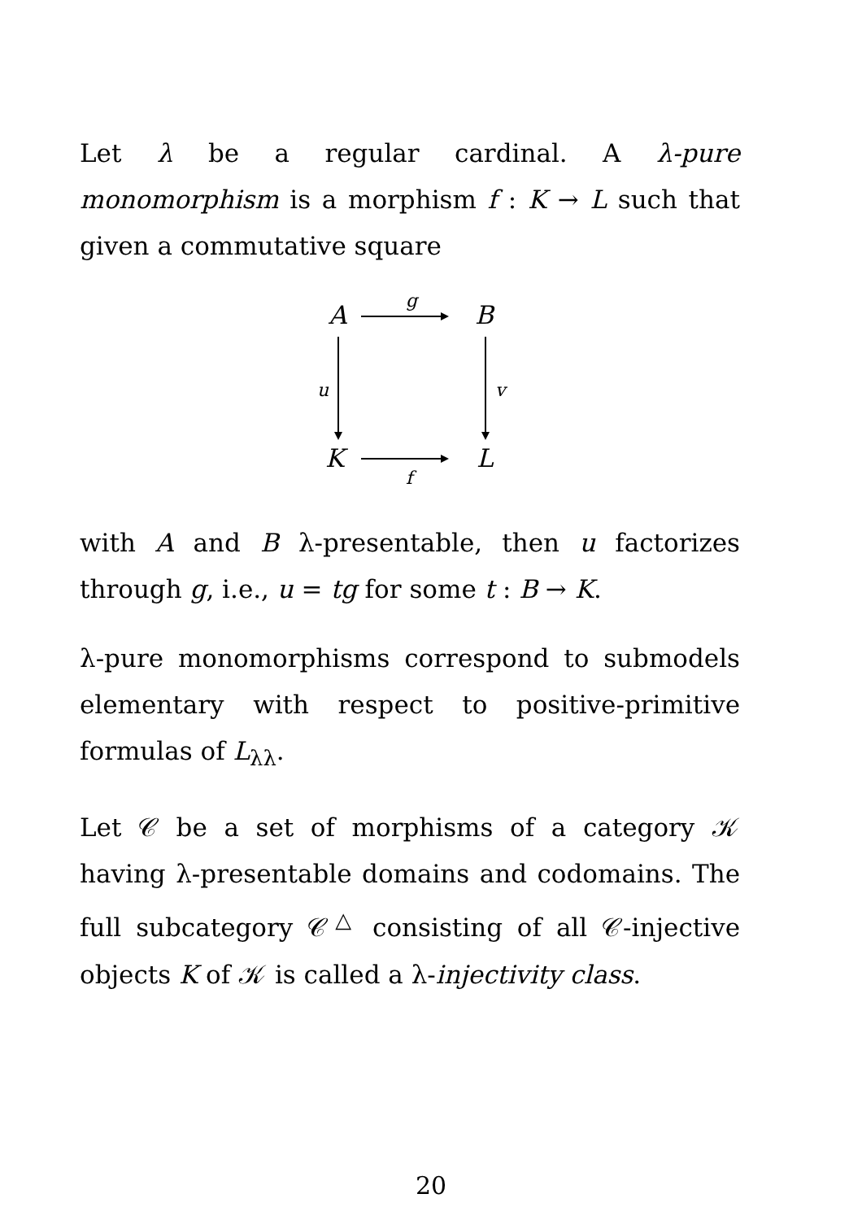Let λ be a regular cardinal. A λ-pure monomorphism is a morphism f : K → L such that given a commutative square
A
g
B
u v
K
f
L
with A and B λ-presentable, then u factorizes through g, i.e., u = tg for some t : B → K.
λ-pure monomorphisms correspond to submodels elementary with respect to positive-primitive formulas of L<sub>λλ</sub>.
Let 𝒞 be a set of morphisms of a category 𝒦 having λ-presentable domains and codomains. The full subcategory 𝒞<sup>△</sup> consisting of all 𝒞-injective objects K of 𝒦 is called a λ-injectivity class.
20